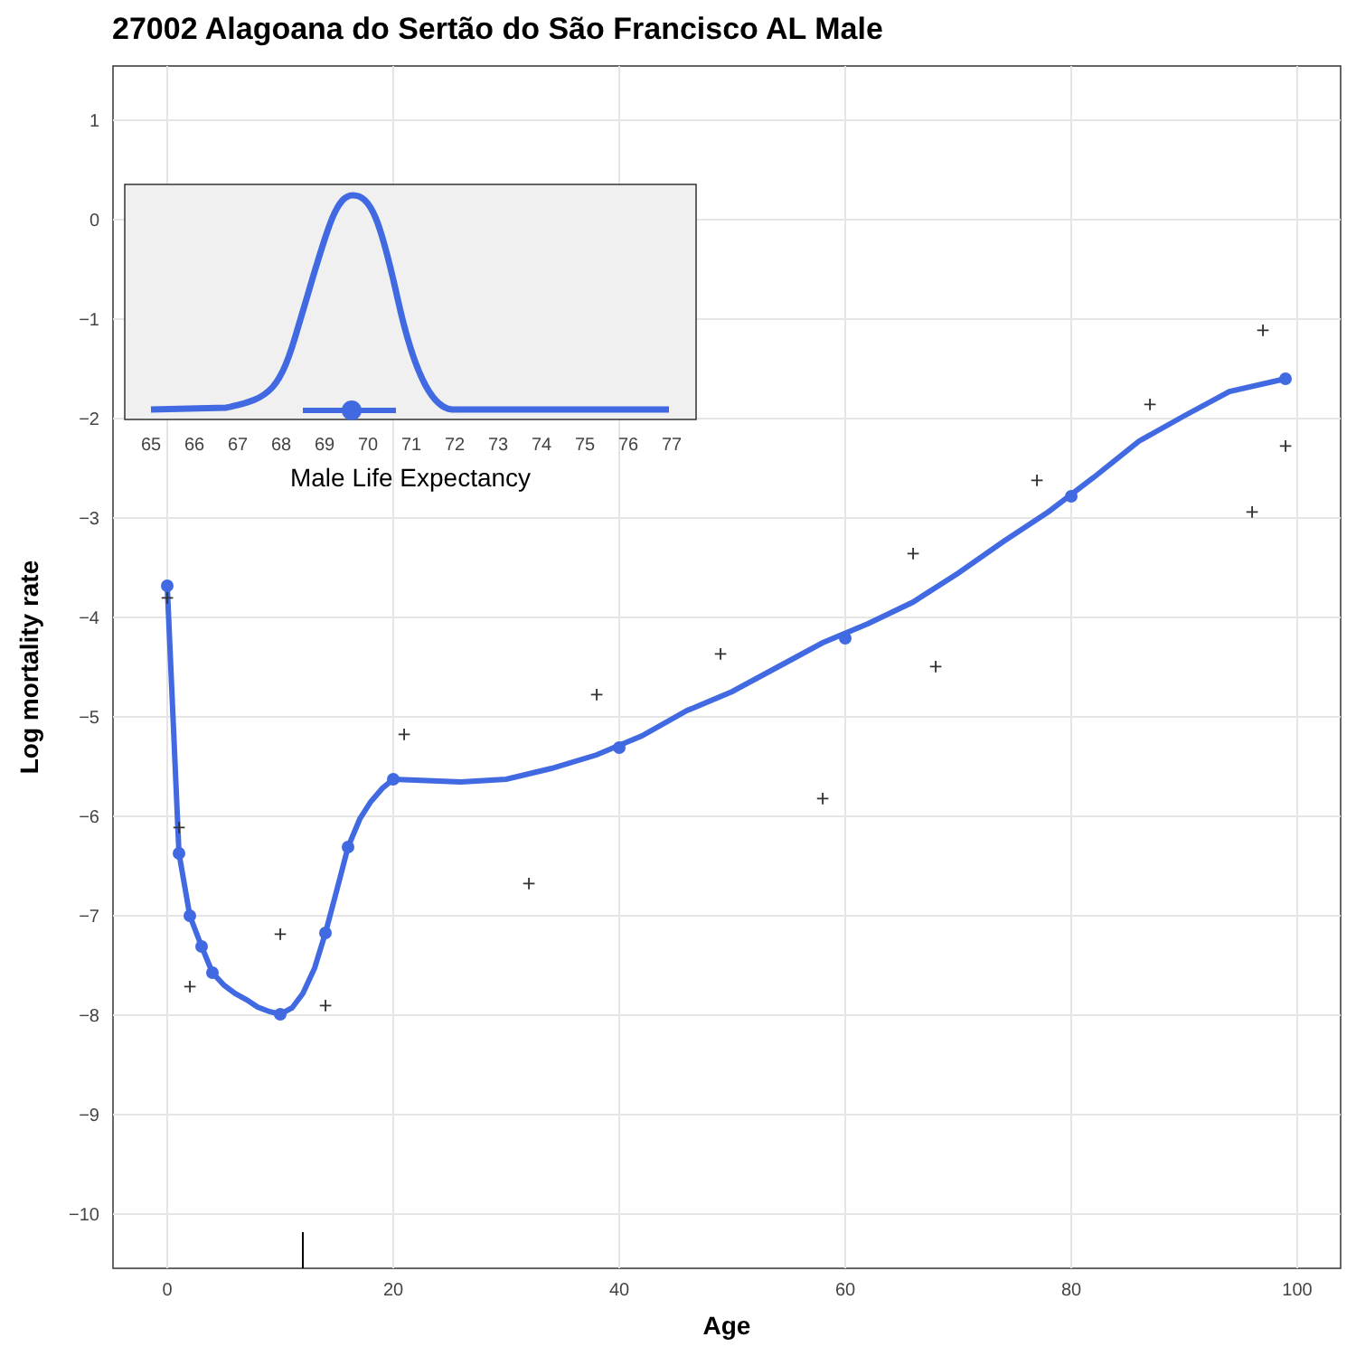27002 Alagoana do Sertão do São Francisco AL Male
1
0
−1
−2
−3
−4
−5
−6
−7
−8
−9
−10
0
20
40
60
80
100
Age
Log mortality rate
+
+
+
+
+
+
+
+
+
+
+
+
+
+
+
+
+
65
66
67
68
69
70
71
72
73
74
75
76
77
Male Life Expectancy